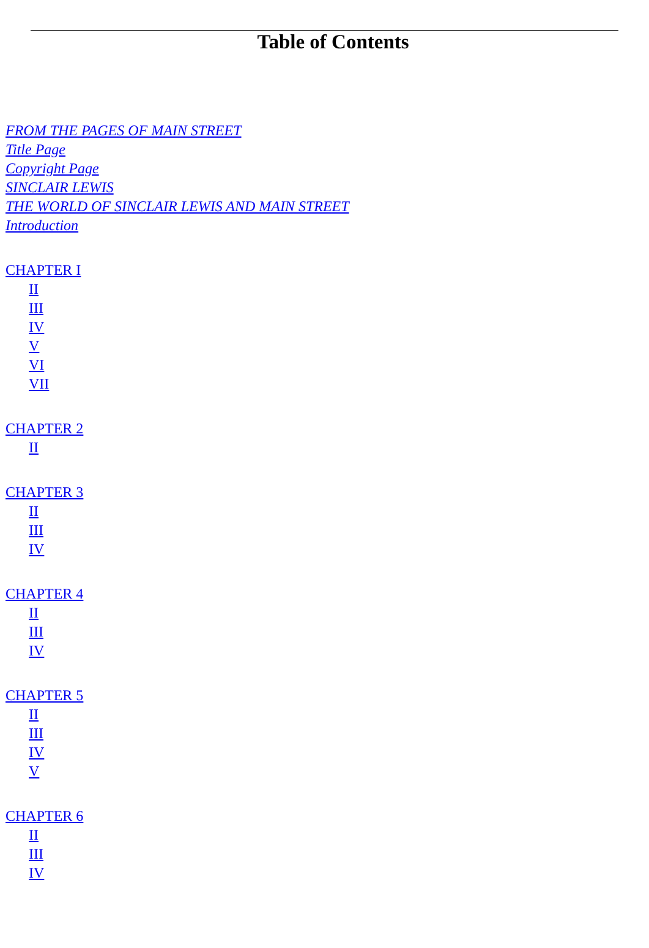Table of Contents
FROM THE PAGES OF MAIN STREET
Title Page
Copyright Page
SINCLAIR LEWIS
THE WORLD OF SINCLAIR LEWIS AND MAIN STREET
Introduction
CHAPTER I
II
III
IV
V
VI
VII
CHAPTER 2
II
CHAPTER 3
II
III
IV
CHAPTER 4
II
III
IV
CHAPTER 5
II
III
IV
V
CHAPTER 6
II
III
IV